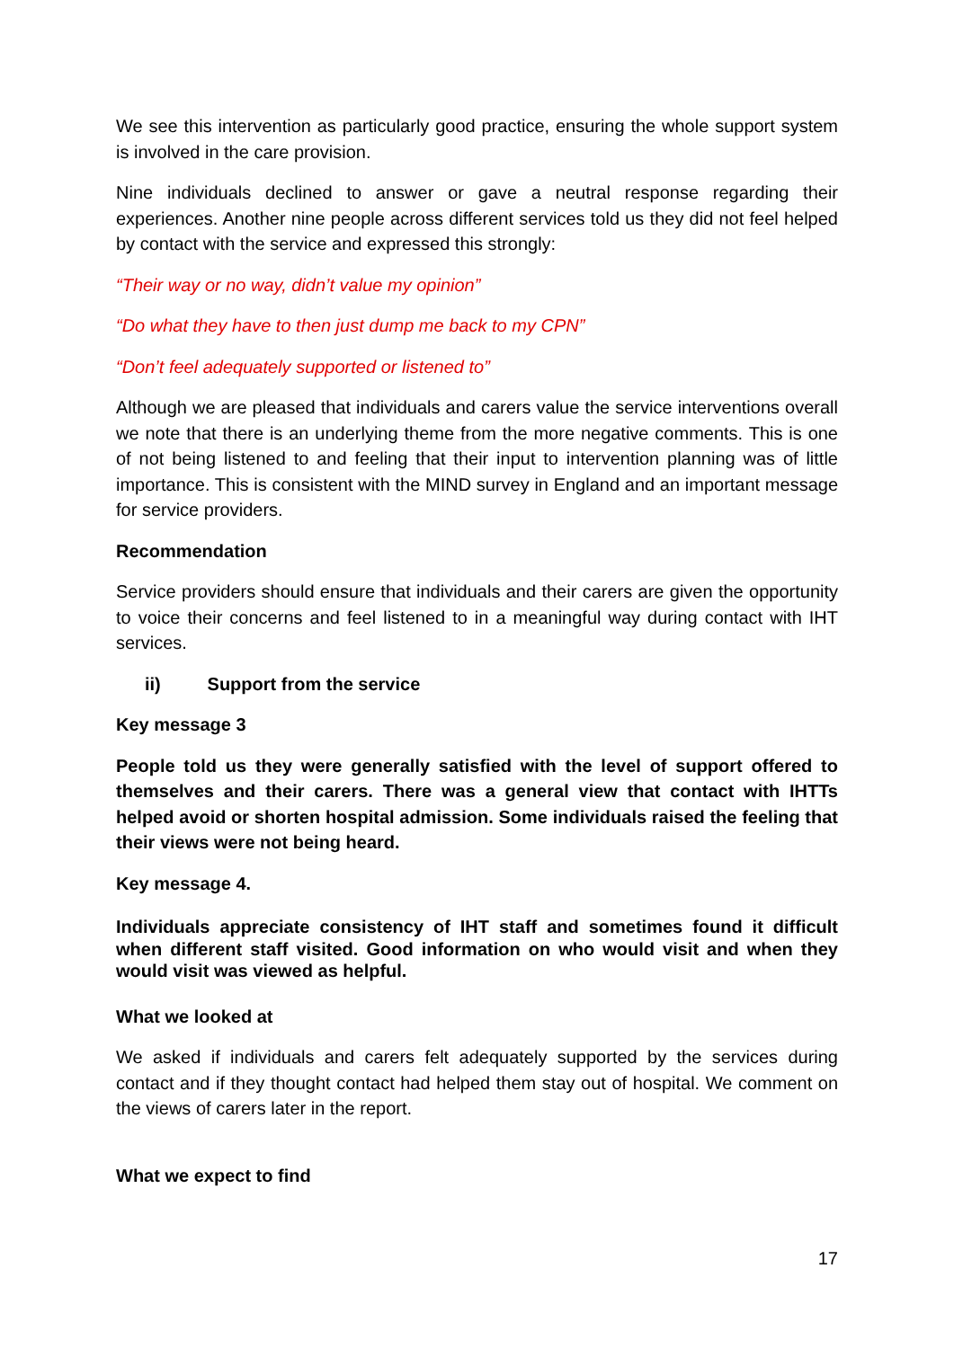We see this intervention as particularly good practice, ensuring the whole support system is involved in the care provision.
Nine individuals declined to answer or gave a neutral response regarding their experiences. Another nine people across different services told us they did not feel helped by contact with the service and expressed this strongly:
“Their way or no way, didn’t value my opinion”
“Do what they have to then just dump me back to my CPN”
“Don’t feel adequately supported or listened to”
Although we are pleased that individuals and carers value the service interventions overall we note that there is an underlying theme from the more negative comments. This is one of not being listened to and feeling that their input to intervention planning was of little importance. This is consistent with the MIND survey in England and an important message for service providers.
Recommendation
Service providers should ensure that individuals and their carers are given the opportunity to voice their concerns and feel listened to in a meaningful way during contact with IHT services.
ii) Support from the service
Key message 3
People told us they were generally satisfied with the level of support offered to themselves and their carers. There was a general view that contact with IHTTs helped avoid or shorten hospital admission. Some individuals raised the feeling that their views were not being heard.
Key message 4.
Individuals appreciate consistency of IHT staff and sometimes found it difficult when different staff visited. Good information on who would visit and when they would visit was viewed as helpful.
What we looked at
We asked if individuals and carers felt adequately supported by the services during contact and if they thought contact had helped them stay out of hospital. We comment on the views of carers later in the report.
What we expect to find
17